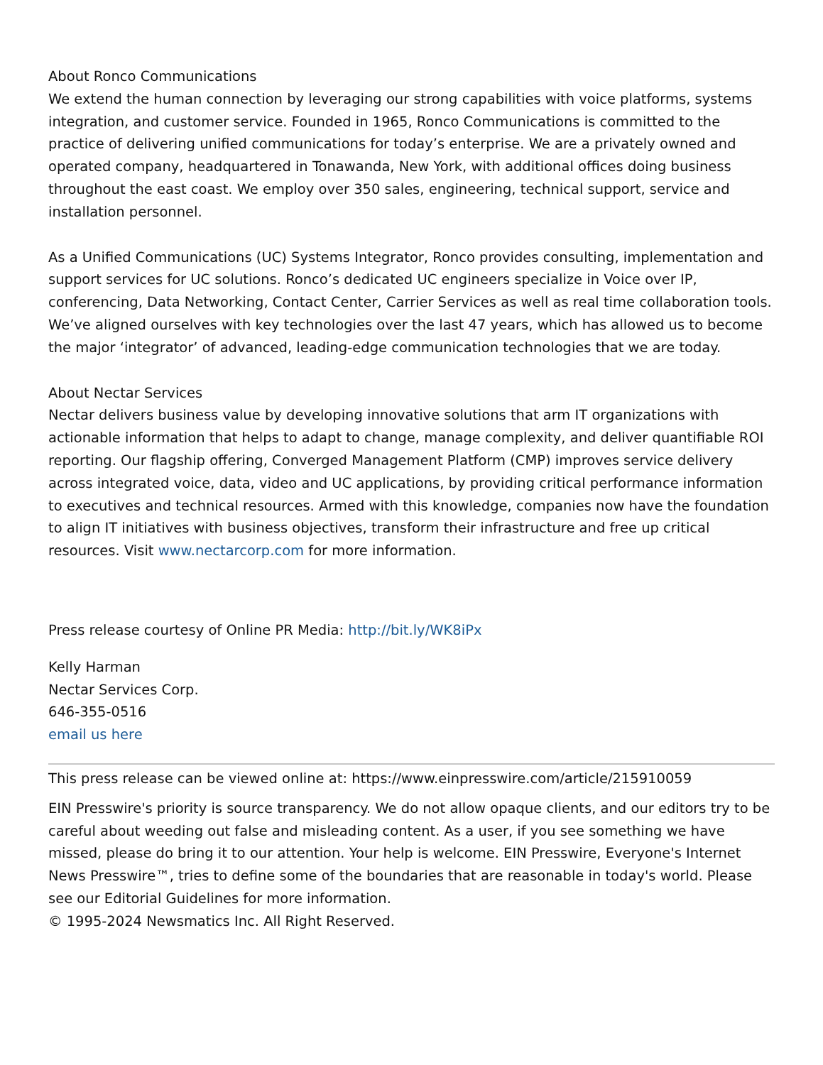About Ronco Communications
We extend the human connection by leveraging our strong capabilities with voice platforms, systems integration, and customer service. Founded in 1965, Ronco Communications is committed to the practice of delivering unified communications for today’s enterprise. We are a privately owned and operated company, headquartered in Tonawanda, New York, with additional offices doing business throughout the east coast. We employ over 350 sales, engineering, technical support, service and installation personnel.
As a Unified Communications (UC) Systems Integrator, Ronco provides consulting, implementation and support services for UC solutions. Ronco’s dedicated UC engineers specialize in Voice over IP, conferencing, Data Networking, Contact Center, Carrier Services as well as real time collaboration tools. We’ve aligned ourselves with key technologies over the last 47 years, which has allowed us to become the major ‘integrator’ of advanced, leading-edge communication technologies that we are today.
About Nectar Services
Nectar delivers business value by developing innovative solutions that arm IT organizations with actionable information that helps to adapt to change, manage complexity, and deliver quantifiable ROI reporting. Our flagship offering, Converged Management Platform (CMP) improves service delivery across integrated voice, data, video and UC applications, by providing critical performance information to executives and technical resources. Armed with this knowledge, companies now have the foundation to align IT initiatives with business objectives, transform their infrastructure and free up critical resources. Visit www.nectarcorp.com for more information.
Press release courtesy of Online PR Media: http://bit.ly/WK8iPx
Kelly Harman
Nectar Services Corp.
646-355-0516
email us here
This press release can be viewed online at: https://www.einpresswire.com/article/215910059
EIN Presswire's priority is source transparency. We do not allow opaque clients, and our editors try to be careful about weeding out false and misleading content. As a user, if you see something we have missed, please do bring it to our attention. Your help is welcome. EIN Presswire, Everyone's Internet News Presswire™, tries to define some of the boundaries that are reasonable in today's world. Please see our Editorial Guidelines for more information.
© 1995-2024 Newsmatics Inc. All Right Reserved.